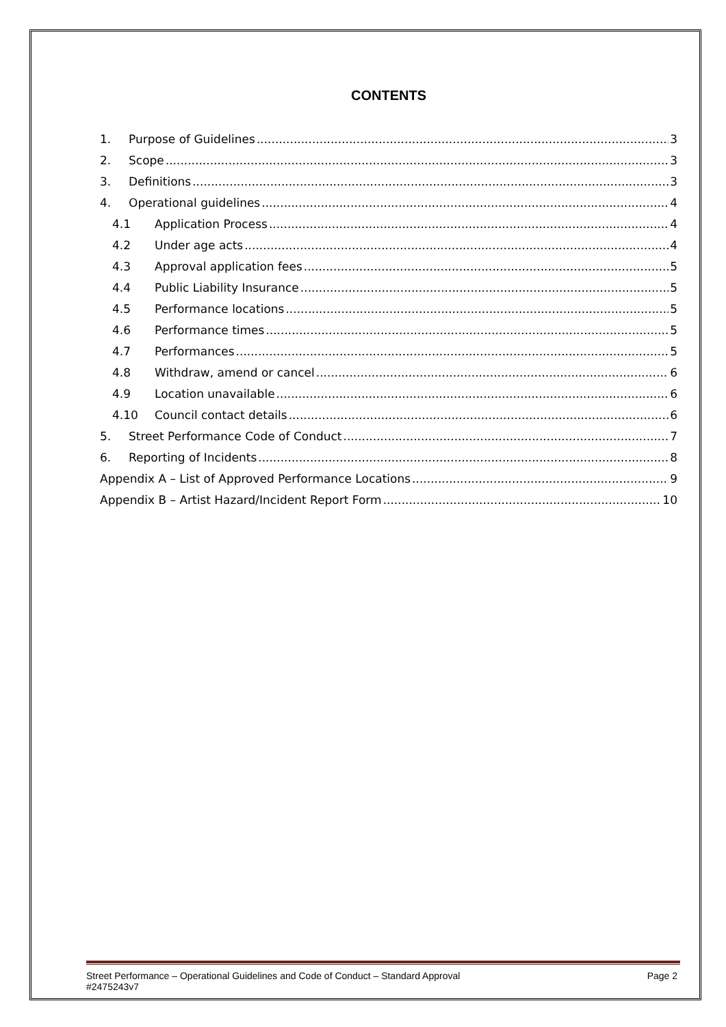CONTENTS
1. Purpose of Guidelines 3
2. Scope 3
3. Definitions 3
4. Operational guidelines 4
4.1 Application Process 4
4.2 Under age acts 4
4.3 Approval application fees 5
4.4 Public Liability Insurance 5
4.5 Performance locations 5
4.6 Performance times 5
4.7 Performances 5
4.8 Withdraw, amend or cancel 6
4.9 Location unavailable 6
4.10 Council contact details 6
5. Street Performance Code of Conduct 7
6. Reporting of Incidents 8
Appendix A – List of Approved Performance Locations 9
Appendix B – Artist Hazard/Incident Report Form 10
Street Performance – Operational Guidelines and Code of Conduct – Standard Approval Page 2
#2475243v7